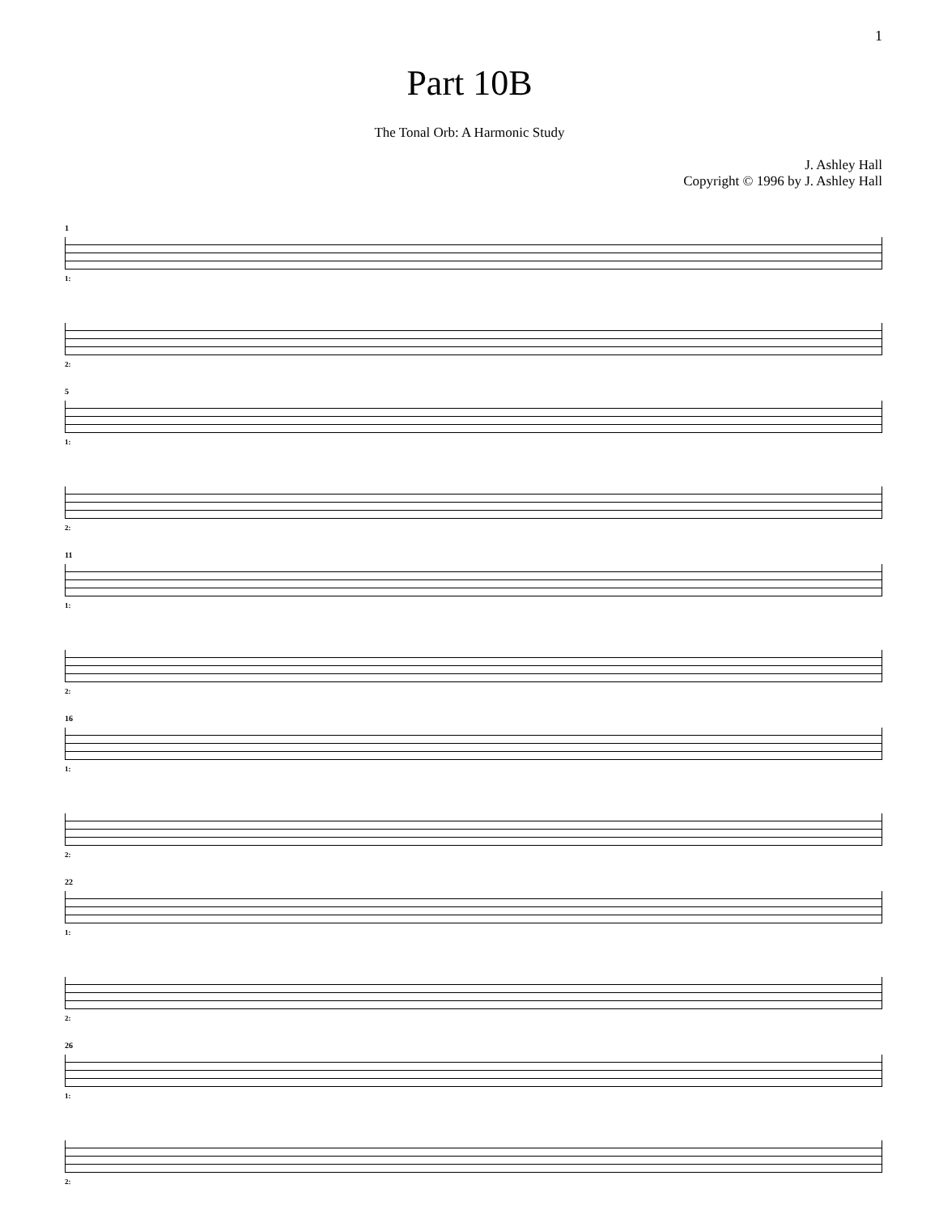1
Part 10B
The Tonal Orb: A Harmonic Study
J. Ashley Hall
Copyright © 1996 by J. Ashley Hall
1
1:
2:
5
1:
2:
11
1:
2:
16
1:
2:
22
1:
2:
26
1:
2: